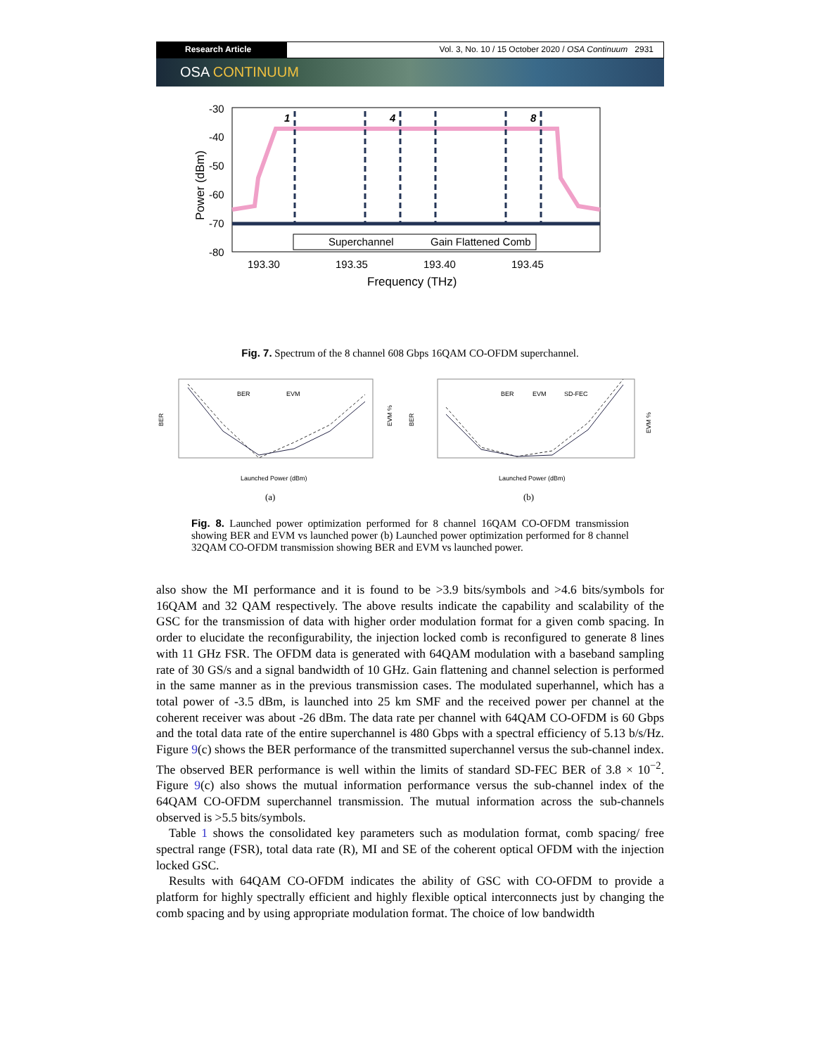Research Article Vol. 3, No. 10 / 15 October 2020 / OSA Continuum 2931
OSA CONTINUUM
-30
-40
-50
-60
-70
-80
193.30
193.35
193.40
193.45
Frequency (THz)
Power (dBm)
1
4
8
Superchannel
Gain Flattened Comb
Fig. 7. Spectrum of the 8 channel 608 Gbps 16QAM CO-OFDM superchannel.
BER
Launched Power (dBm)
BER
EVM
EVM %
BER
Launched Power (dBm)
BER
EVM
SD-FEC
EVM %
(a)
(b)
Fig. 8. Launched power optimization performed for 8 channel 16QAM CO-OFDM transmission showing BER and EVM vs launched power (b) Launched power optimization performed for 8 channel 32QAM CO-OFDM transmission showing BER and EVM vs launched power.
also show the MI performance and it is found to be >3.9 bits/symbols and >4.6 bits/symbols for 16QAM and 32 QAM respectively. The above results indicate the capability and scalability of the GSC for the transmission of data with higher order modulation format for a given comb spacing. In order to elucidate the reconfigurability, the injection locked comb is reconfigured to generate 8 lines with 11 GHz FSR. The OFDM data is generated with 64QAM modulation with a baseband sampling rate of 30 GS/s and a signal bandwidth of 10 GHz. Gain flattening and channel selection is performed in the same manner as in the previous transmission cases. The modulated superhannel, which has a total power of -3.5 dBm, is launched into 25 km SMF and the received power per channel at the coherent receiver was about -26 dBm. The data rate per channel with 64QAM CO-OFDM is 60 Gbps and the total data rate of the entire superchannel is 480 Gbps with a spectral efficiency of 5.13 b/s/Hz. Figure 9(c) shows the BER performance of the transmitted superchannel versus the sub-channel index. The observed BER performance is well within the limits of standard SD-FEC BER of 3.8 × 10<sup>−2</sup>. Figure 9(c) also shows the mutual information performance versus the sub-channel index of the 64QAM CO-OFDM superchannel transmission. The mutual information across the sub-channels observed is >5.5 bits/symbols.
Table 1 shows the consolidated key parameters such as modulation format, comb spacing/ free spectral range (FSR), total data rate (R), MI and SE of the coherent optical OFDM with the injection locked GSC.
Results with 64QAM CO-OFDM indicates the ability of GSC with CO-OFDM to provide a platform for highly spectrally efficient and highly flexible optical interconnects just by changing the comb spacing and by using appropriate modulation format. The choice of low bandwidth